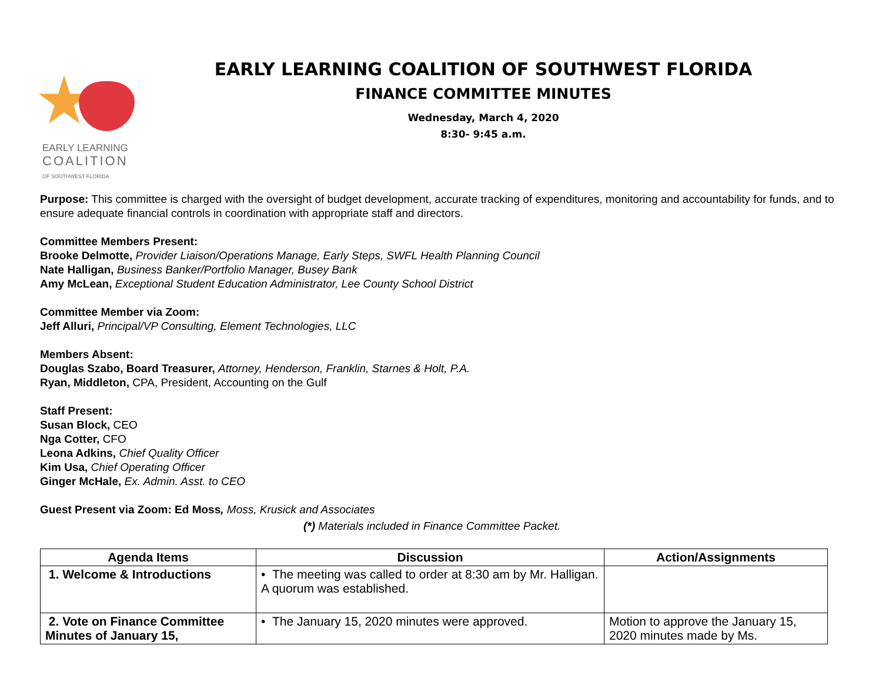EARLY LEARNING
COALITION
OF SOUTHWEST FLORIDA
EARLY LEARNING COALITION OF SOUTHWEST FLORIDA
FINANCE COMMITTEE MINUTES
Wednesday, March 4, 2020
8:30- 9:45 a.m.
Purpose: This committee is charged with the oversight of budget development, accurate tracking of expenditures, monitoring and accountability for funds, and to ensure adequate financial controls in coordination with appropriate staff and directors.
Committee Members Present:
Brooke Delmotte, Provider Liaison/Operations Manage, Early Steps, SWFL Health Planning Council
Nate Halligan, Business Banker/Portfolio Manager, Busey Bank
Amy McLean, Exceptional Student Education Administrator, Lee County School District
Committee Member via Zoom:
Jeff Alluri, Principal/VP Consulting, Element Technologies, LLC
Members Absent:
Douglas Szabo, Board Treasurer, Attorney, Henderson, Franklin, Starnes & Holt, P.A.
Ryan, Middleton, CPA, President, Accounting on the Gulf
Staff Present:
Susan Block, CEO
Nga Cotter, CFO
Leona Adkins, Chief Quality Officer
Kim Usa, Chief Operating Officer
Ginger McHale, Ex. Admin. Asst. to CEO
Guest Present via Zoom: Ed Moss, Moss, Krusick and Associates
(*) Materials included in Finance Committee Packet.
| Agenda Items | Discussion | Action/Assignments |
| --- | --- | --- |
| 1. Welcome & Introductions | • The meeting was called to order at 8:30 am by Mr. Halligan. A quorum was established. | |
| 2. Vote on Finance Committee Minutes of January 15, | • The January 15, 2020 minutes were approved. | Motion to approve the January 15, 2020 minutes made by Ms. |